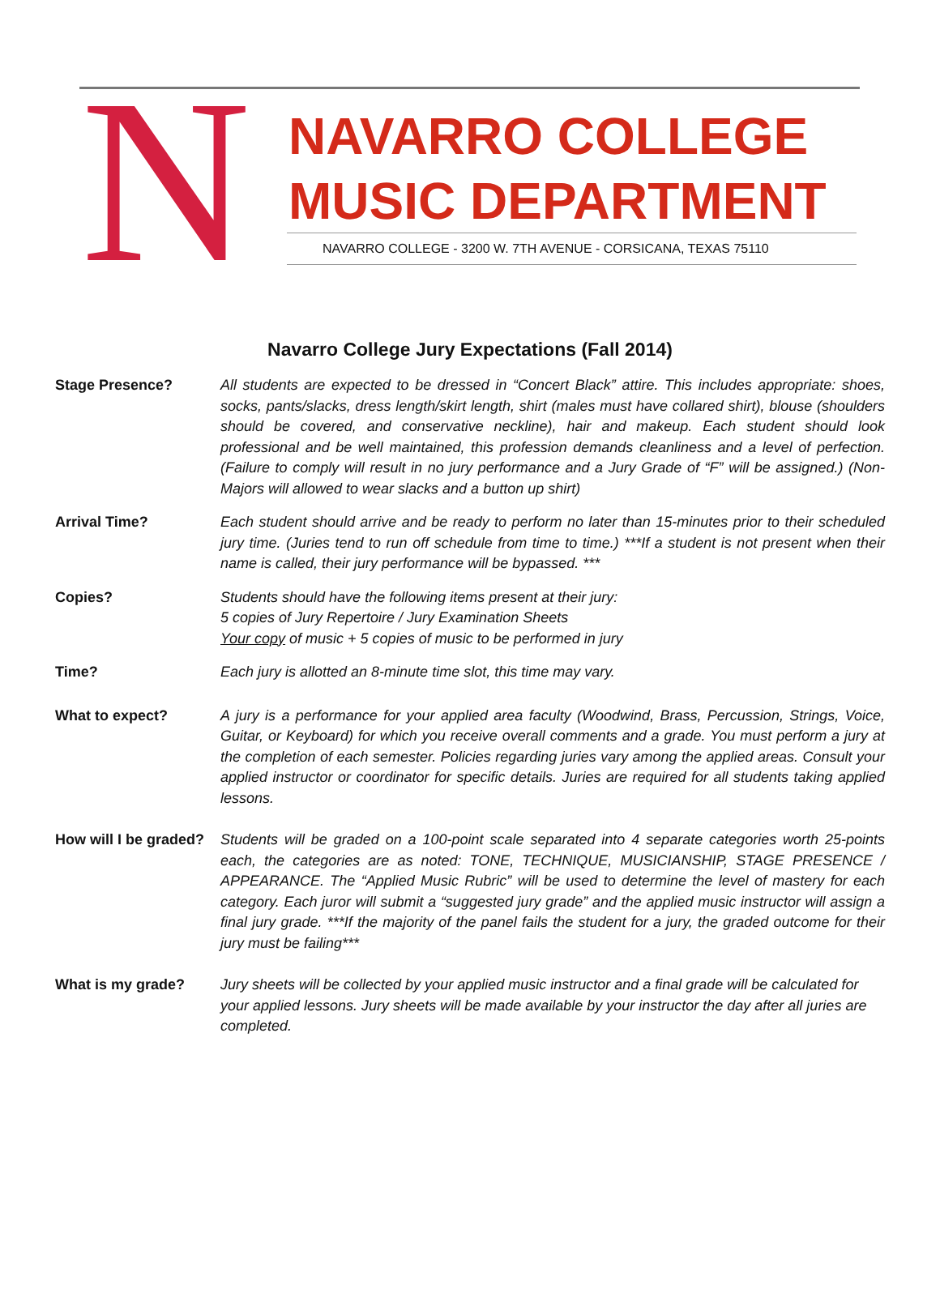N
NAVARRO COLLEGE
MUSIC DEPARTMENT
NAVARRO COLLEGE - 3200 W. 7TH AVENUE - CORSICANA, TEXAS 75110
Navarro College Jury Expectations (Fall 2014)
Stage Presence? All students are expected to be dressed in “Concert Black” attire. This includes appropriate: shoes, socks, pants/slacks, dress length/skirt length, shirt (males must have collared shirt), blouse (shoulders should be covered, and conservative neckline), hair and makeup. Each student should look professional and be well maintained, this profession demands cleanliness and a level of perfection. (Failure to comply will result in no jury performance and a Jury Grade of “F” will be assigned.) (Non-Majors will allowed to wear slacks and a button up shirt)
Arrival Time? Each student should arrive and be ready to perform no later than 15-minutes prior to their scheduled jury time. (Juries tend to run off schedule from time to time.) ***If a student is not present when their name is called, their jury performance will be bypassed. ***
Copies? Students should have the following items present at their jury:
5 copies of Jury Repertoire / Jury Examination Sheets
Your copy of music + 5 copies of music to be performed in jury
Time? Each jury is allotted an 8-minute time slot, this time may vary.
What to expect? A jury is a performance for your applied area faculty (Woodwind, Brass, Percussion, Strings, Voice, Guitar, or Keyboard) for which you receive overall comments and a grade. You must perform a jury at the completion of each semester. Policies regarding juries vary among the applied areas. Consult your applied instructor or coordinator for specific details. Juries are required for all students taking applied lessons.
How will I be graded?
Students will be graded on a 100-point scale separated into 4 separate categories worth 25-points each, the categories are as noted: TONE, TECHNIQUE, MUSICIANSHIP, STAGE PRESENCE / APPEARANCE. The “Applied Music Rubric” will be used to determine the level of mastery for each category. Each juror will submit a “suggested jury grade” and the applied music instructor will assign a final jury grade. ***If the majority of the panel fails the student for a jury, the graded outcome for their jury must be failing***
What is my grade? Jury sheets will be collected by your applied music instructor and a final grade will be calculated for your applied lessons. Jury sheets will be made available by your instructor the day after all juries are completed.